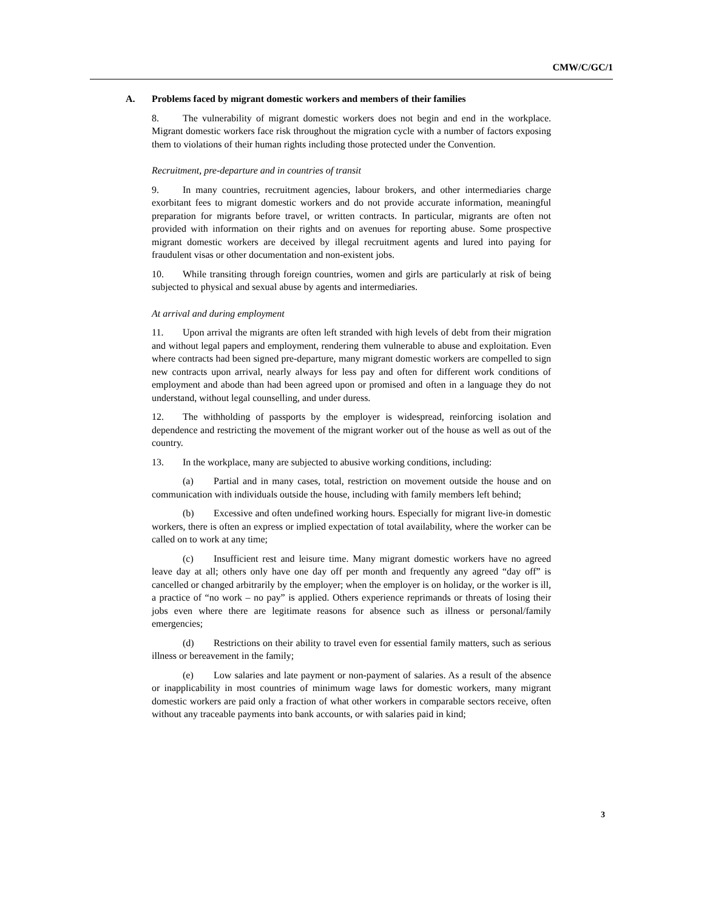CMW/C/GC/1
A. Problems faced by migrant domestic workers and members of their families
8. The vulnerability of migrant domestic workers does not begin and end in the workplace. Migrant domestic workers face risk throughout the migration cycle with a number of factors exposing them to violations of their human rights including those protected under the Convention.
Recruitment, pre-departure and in countries of transit
9. In many countries, recruitment agencies, labour brokers, and other intermediaries charge exorbitant fees to migrant domestic workers and do not provide accurate information, meaningful preparation for migrants before travel, or written contracts. In particular, migrants are often not provided with information on their rights and on avenues for reporting abuse. Some prospective migrant domestic workers are deceived by illegal recruitment agents and lured into paying for fraudulent visas or other documentation and non-existent jobs.
10. While transiting through foreign countries, women and girls are particularly at risk of being subjected to physical and sexual abuse by agents and intermediaries.
At arrival and during employment
11. Upon arrival the migrants are often left stranded with high levels of debt from their migration and without legal papers and employment, rendering them vulnerable to abuse and exploitation. Even where contracts had been signed pre-departure, many migrant domestic workers are compelled to sign new contracts upon arrival, nearly always for less pay and often for different work conditions of employment and abode than had been agreed upon or promised and often in a language they do not understand, without legal counselling, and under duress.
12. The withholding of passports by the employer is widespread, reinforcing isolation and dependence and restricting the movement of the migrant worker out of the house as well as out of the country.
13. In the workplace, many are subjected to abusive working conditions, including:
(a) Partial and in many cases, total, restriction on movement outside the house and on communication with individuals outside the house, including with family members left behind;
(b) Excessive and often undefined working hours. Especially for migrant live-in domestic workers, there is often an express or implied expectation of total availability, where the worker can be called on to work at any time;
(c) Insufficient rest and leisure time. Many migrant domestic workers have no agreed leave day at all; others only have one day off per month and frequently any agreed “day off” is cancelled or changed arbitrarily by the employer; when the employer is on holiday, or the worker is ill, a practice of “no work – no pay” is applied. Others experience reprimands or threats of losing their jobs even where there are legitimate reasons for absence such as illness or personal/family emergencies;
(d) Restrictions on their ability to travel even for essential family matters, such as serious illness or bereavement in the family;
(e) Low salaries and late payment or non-payment of salaries. As a result of the absence or inapplicability in most countries of minimum wage laws for domestic workers, many migrant domestic workers are paid only a fraction of what other workers in comparable sectors receive, often without any traceable payments into bank accounts, or with salaries paid in kind;
3